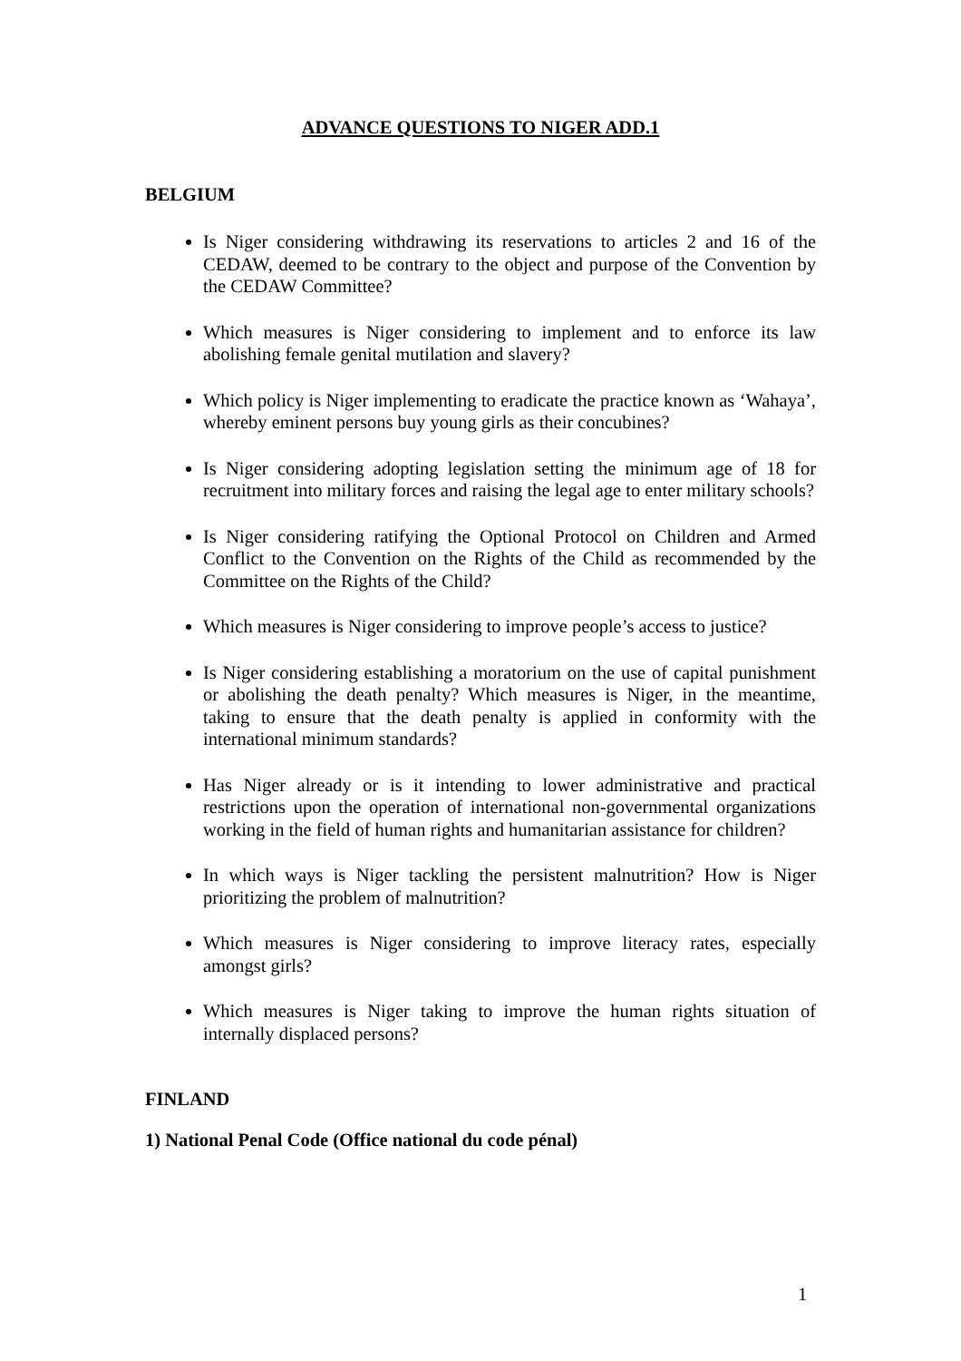ADVANCE QUESTIONS TO NIGER ADD.1
BELGIUM
Is Niger considering withdrawing its reservations to articles 2 and 16 of the CEDAW, deemed to be contrary to the object and purpose of the Convention by the CEDAW Committee?
Which measures is Niger considering to implement and to enforce its law abolishing female genital mutilation and slavery?
Which policy is Niger implementing to eradicate the practice known as ‘Wahaya’, whereby eminent persons buy young girls as their concubines?
Is Niger considering adopting legislation setting the minimum age of 18 for recruitment into military forces and raising the legal age to enter military schools?
Is Niger considering ratifying the Optional Protocol on Children and Armed Conflict to the Convention on the Rights of the Child as recommended by the Committee on the Rights of the Child?
Which measures is Niger considering to improve people’s access to justice?
Is Niger considering establishing a moratorium on the use of capital punishment or abolishing the death penalty? Which measures is Niger, in the meantime, taking to ensure that the death penalty is applied in conformity with the international minimum standards?
Has Niger already or is it intending to lower administrative and practical restrictions upon the operation of international non-governmental organizations working in the field of human rights and humanitarian assistance for children?
In which ways is Niger tackling the persistent malnutrition? How is Niger prioritizing the problem of malnutrition?
Which measures is Niger considering to improve literacy rates, especially amongst girls?
Which measures is Niger taking to improve the human rights situation of internally displaced persons?
FINLAND
1) National Penal Code (Office national du code pénal)
1